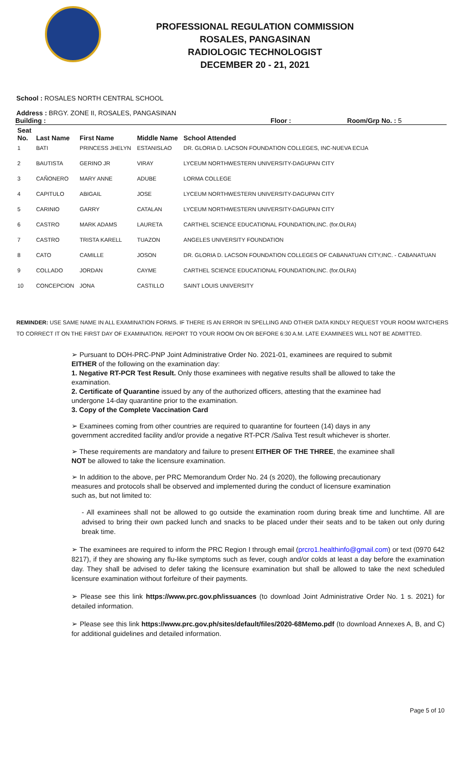PROFESSIONAL REGULATION COMMISSION
ROSALES, PANGASINAN
RADIOLOGIC TECHNOLOGIST
DECEMBER 20 - 21, 2021
School : ROSALES NORTH CENTRAL SCHOOL
Address : BRGY. ZONE II, ROSALES, PANGASINAN
Building : Floor : Room/Grp No. : 5
| Seat No. | Last Name | First Name | Middle Name | School Attended |
| --- | --- | --- | --- | --- |
| 1 | BATI | PRINCESS JHELYN | ESTANISLAO | DR. GLORIA D. LACSON FOUNDATION COLLEGES, INC-NUEVA ECIJA |
| 2 | BAUTISTA | GERINO JR | VIRAY | LYCEUM NORTHWESTERN UNIVERSITY-DAGUPAN CITY |
| 3 | CAÑONERO | MARY ANNE | ADUBE | LORMA COLLEGE |
| 4 | CAPITULO | ABIGAIL | JOSE | LYCEUM NORTHWESTERN UNIVERSITY-DAGUPAN CITY |
| 5 | CARINIO | GARRY | CATALAN | LYCEUM NORTHWESTERN UNIVERSITY-DAGUPAN CITY |
| 6 | CASTRO | MARK ADAMS | LAURETA | CARTHEL SCIENCE EDUCATIONAL FOUNDATION,INC. (for.OLRA) |
| 7 | CASTRO | TRISTA KARELL | TUAZON | ANGELES UNIVERSITY FOUNDATION |
| 8 | CATO | CAMILLE | JOSON | DR. GLORIA D. LACSON FOUNDATION COLLEGES OF CABANATUAN CITY,INC. - CABANATUAN |
| 9 | COLLADO | JORDAN | CAYME | CARTHEL SCIENCE EDUCATIONAL FOUNDATION,INC. (for.OLRA) |
| 10 | CONCEPCION | JONA | CASTILLO | SAINT LOUIS UNIVERSITY |
REMINDER: USE SAME NAME IN ALL EXAMINATION FORMS. IF THERE IS AN ERROR IN SPELLING AND OTHER DATA KINDLY REQUEST YOUR ROOM WATCHERS TO CORRECT IT ON THE FIRST DAY OF EXAMINATION. REPORT TO YOUR ROOM ON OR BEFORE 6:30 A.M. LATE EXAMINEES WILL NOT BE ADMITTED.
➢ Pursuant to DOH-PRC-PNP Joint Administrative Order No. 2021-01, examinees are required to submit EITHER of the following on the examination day:
1. Negative RT-PCR Test Result. Only those examinees with negative results shall be allowed to take the examination.
2. Certificate of Quarantine issued by any of the authorized officers, attesting that the examinee had undergone 14-day quarantine prior to the examination.
3. Copy of the Complete Vaccination Card
➢ Examinees coming from other countries are required to quarantine for fourteen (14) days in any government accredited facility and/or provide a negative RT-PCR /Saliva Test result whichever is shorter.
➢ These requirements are mandatory and failure to present EITHER OF THE THREE, the examinee shall NOT be allowed to take the licensure examination.
➢ In addition to the above, per PRC Memorandum Order No. 24 (s 2020), the following precautionary measures and protocols shall be observed and implemented during the conduct of licensure examination such as, but not limited to:
- All examinees shall not be allowed to go outside the examination room during break time and lunchtime. All are advised to bring their own packed lunch and snacks to be placed under their seats and to be taken out only during break time.
➢ The examinees are required to inform the PRC Region I through email (prcro1.healthinfo@gmail.com) or text (0970 642 8217), if they are showing any flu-like symptoms such as fever, cough and/or colds at least a day before the examination day. They shall be advised to defer taking the licensure examination but shall be allowed to take the next scheduled licensure examination without forfeiture of their payments.
➢ Please see this link https://www.prc.gov.ph/issuances (to download Joint Administrative Order No. 1 s. 2021) for detailed information.
➢ Please see this link https://www.prc.gov.ph/sites/default/files/2020-68Memo.pdf (to download Annexes A, B, and C) for additional guidelines and detailed information.
Page 5 of 10